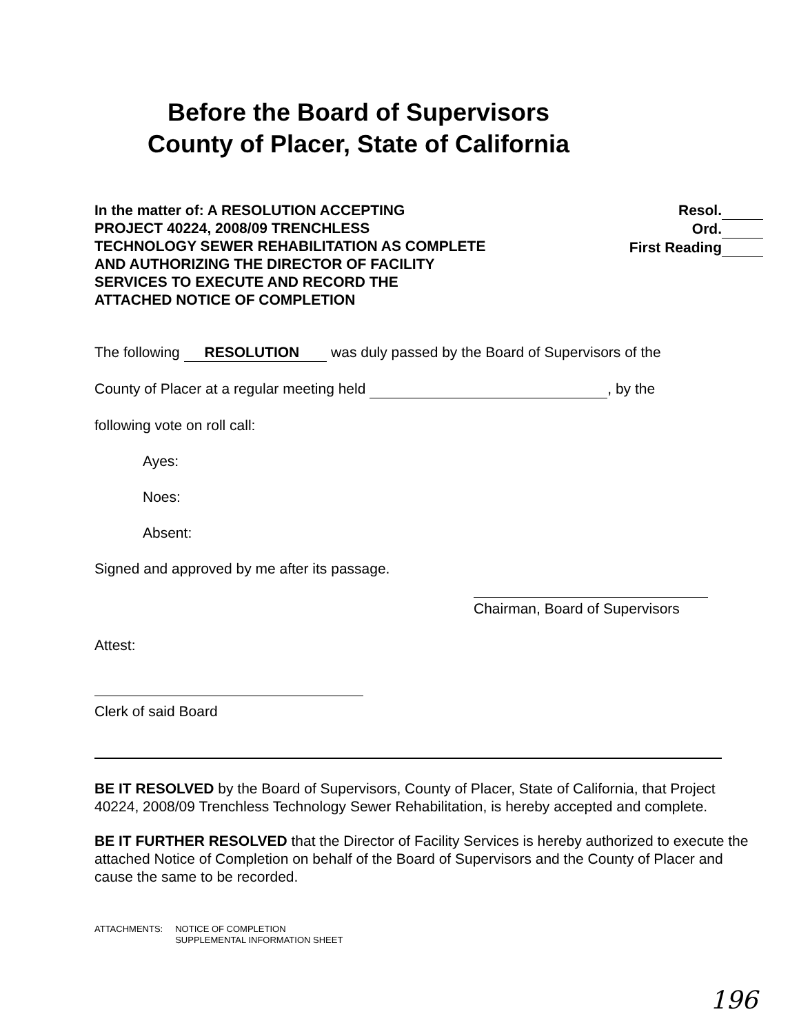Before the Board of Supervisors
County of Placer, State of California
In the matter of: A RESOLUTION ACCEPTING
PROJECT 40224, 2008/09 TRENCHLESS
TECHNOLOGY SEWER REHABILITATION AS COMPLETE
AND AUTHORIZING THE DIRECTOR OF FACILITY
SERVICES TO EXECUTE AND RECORD THE
ATTACHED NOTICE OF COMPLETION
Resol.
Ord.
First Reading
The following RESOLUTION was duly passed by the Board of Supervisors of the
County of Placer at a regular meeting held , by the
following vote on roll call:
Ayes:
Noes:
Absent:
Signed and approved by me after its passage.
Chairman, Board of Supervisors
Attest:
Clerk of said Board
BE IT RESOLVED by the Board of Supervisors, County of Placer, State of California, that Project 40224, 2008/09 Trenchless Technology Sewer Rehabilitation, is hereby accepted and complete.
BE IT FURTHER RESOLVED that the Director of Facility Services is hereby authorized to execute the attached Notice of Completion on behalf of the Board of Supervisors and the County of Placer and cause the same to be recorded.
ATTACHMENTS: NOTICE OF COMPLETION
SUPPLEMENTAL INFORMATION SHEET
196